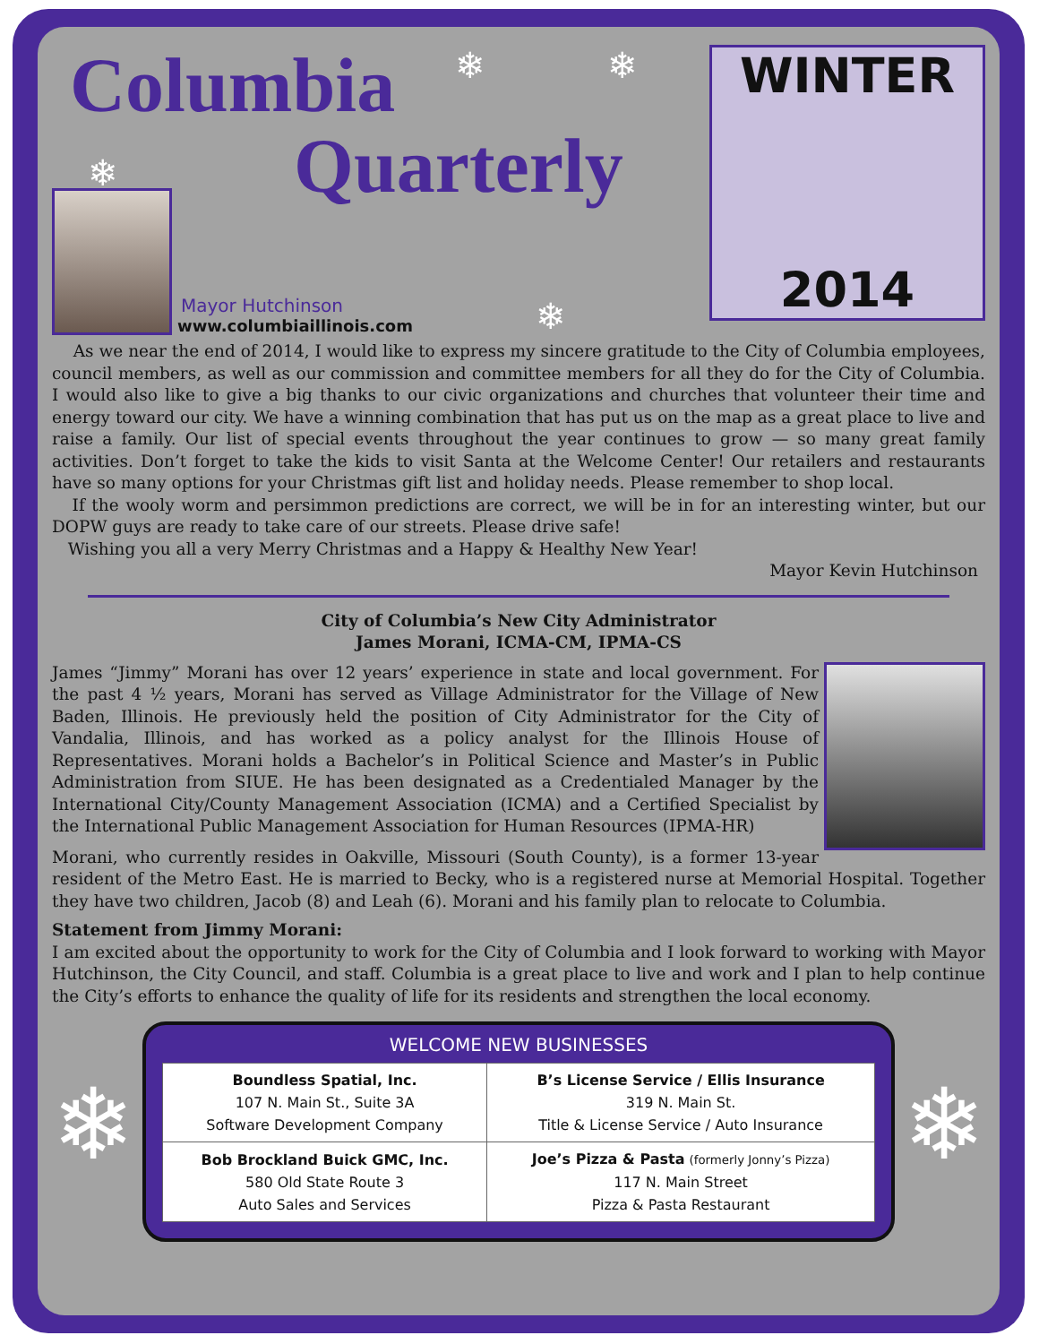Columbia
Quarterly
Mayor Hutchinson
www.columbiaillinois.com
❄ ❄
❄
❄
WINTER
2014
As we near the end of 2014, I would like to express my sincere gratitude to the City of Columbia employees, council members, as well as our commission and committee members for all they do for the City of Columbia. I would also like to give a big thanks to our civic organizations and churches that volunteer their time and energy toward our city. We have a winning combination that has put us on the map as a great place to live and raise a family. Our list of special events throughout the year continues to grow — so many great family activities. Don’t forget to take the kids to visit Santa at the Welcome Center! Our retailers and restaurants have so many options for your Christmas gift list and holiday needs. Please remember to shop local.
If the wooly worm and persimmon predictions are correct, we will be in for an interesting winter, but our DOPW guys are ready to take care of our streets. Please drive safe!
Wishing you all a very Merry Christmas and a Happy & Healthy New Year!
Mayor Kevin Hutchinson
City of Columbia’s New City Administrator
James Morani, ICMA-CM, IPMA-CS
James “Jimmy” Morani has over 12 years’ experience in state and local government. For the past 4 ½ years, Morani has served as Village Administrator for the Village of New Baden, Illinois. He previously held the position of City Administrator for the City of Vandalia, Illinois, and has worked as a policy analyst for the Illinois House of Representatives. Morani holds a Bachelor’s in Political Science and Master’s in Public Administration from SIUE. He has been designated as a Credentialed Manager by the International City/County Management Association (ICMA) and a Certified Specialist by the International Public Management Association for Human Resources (IPMA-HR)
Morani, who currently resides in Oakville, Missouri (South County), is a former 13-year resident of the Metro East. He is married to Becky, who is a registered nurse at Memorial Hospital. Together they have two children, Jacob (8) and Leah (6). Morani and his family plan to relocate to Columbia.
Statement from Jimmy Morani:
I am excited about the opportunity to work for the City of Columbia and I look forward to working with Mayor Hutchinson, the City Council, and staff. Columbia is a great place to live and work and I plan to help continue the City’s efforts to enhance the quality of life for its residents and strengthen the local economy.
❄
WELCOME NEW BUSINESSES
| Boundless Spatial, Inc. 107 N. Main St., Suite 3A Software Development Company | B’s License Service / Ellis Insurance 319 N. Main St. Title & License Service / Auto Insurance |
| Bob Brockland Buick GMC, Inc. 580 Old State Route 3 Auto Sales and Services | Joe’s Pizza & Pasta (formerly Jonny’s Pizza) 117 N. Main Street Pizza & Pasta Restaurant |
❄